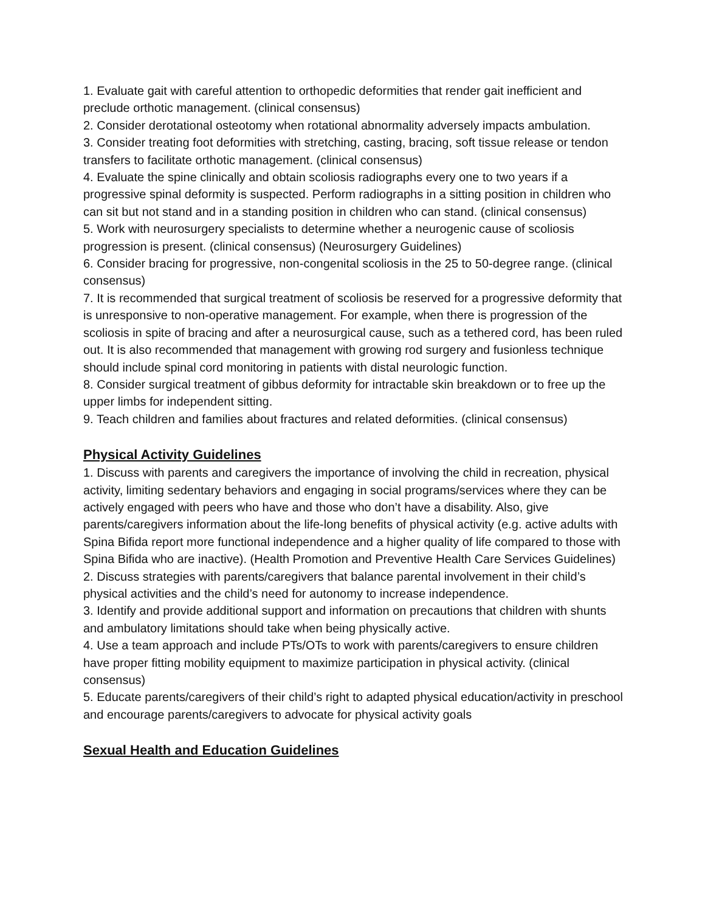1. Evaluate gait with careful attention to orthopedic deformities that render gait inefficient and preclude orthotic management. (clinical consensus)
2. Consider derotational osteotomy when rotational abnormality adversely impacts ambulation.
3. Consider treating foot deformities with stretching, casting, bracing, soft tissue release or tendon transfers to facilitate orthotic management. (clinical consensus)
4. Evaluate the spine clinically and obtain scoliosis radiographs every one to two years if a progressive spinal deformity is suspected. Perform radiographs in a sitting position in children who can sit but not stand and in a standing position in children who can stand. (clinical consensus)
5. Work with neurosurgery specialists to determine whether a neurogenic cause of scoliosis progression is present. (clinical consensus) (Neurosurgery Guidelines)
6. Consider bracing for progressive, non-congenital scoliosis in the 25 to 50-degree range. (clinical consensus)
7. It is recommended that surgical treatment of scoliosis be reserved for a progressive deformity that is unresponsive to non-operative management. For example, when there is progression of the scoliosis in spite of bracing and after a neurosurgical cause, such as a tethered cord, has been ruled out. It is also recommended that management with growing rod surgery and fusionless technique should include spinal cord monitoring in patients with distal neurologic function.
8. Consider surgical treatment of gibbus deformity for intractable skin breakdown or to free up the upper limbs for independent sitting.
9. Teach children and families about fractures and related deformities. (clinical consensus)
Physical Activity Guidelines
1. Discuss with parents and caregivers the importance of involving the child in recreation, physical activity, limiting sedentary behaviors and engaging in social programs/services where they can be actively engaged with peers who have and those who don’t have a disability. Also, give parents/caregivers information about the life-long benefits of physical activity (e.g. active adults with Spina Bifida report more functional independence and a higher quality of life compared to those with Spina Bifida who are inactive). (Health Promotion and Preventive Health Care Services Guidelines)
2. Discuss strategies with parents/caregivers that balance parental involvement in their child’s physical activities and the child’s need for autonomy to increase independence.
3. Identify and provide additional support and information on precautions that children with shunts and ambulatory limitations should take when being physically active.
4. Use a team approach and include PTs/OTs to work with parents/caregivers to ensure children have proper fitting mobility equipment to maximize participation in physical activity. (clinical consensus)
5. Educate parents/caregivers of their child’s right to adapted physical education/activity in preschool and encourage parents/caregivers to advocate for physical activity goals
Sexual Health and Education Guidelines